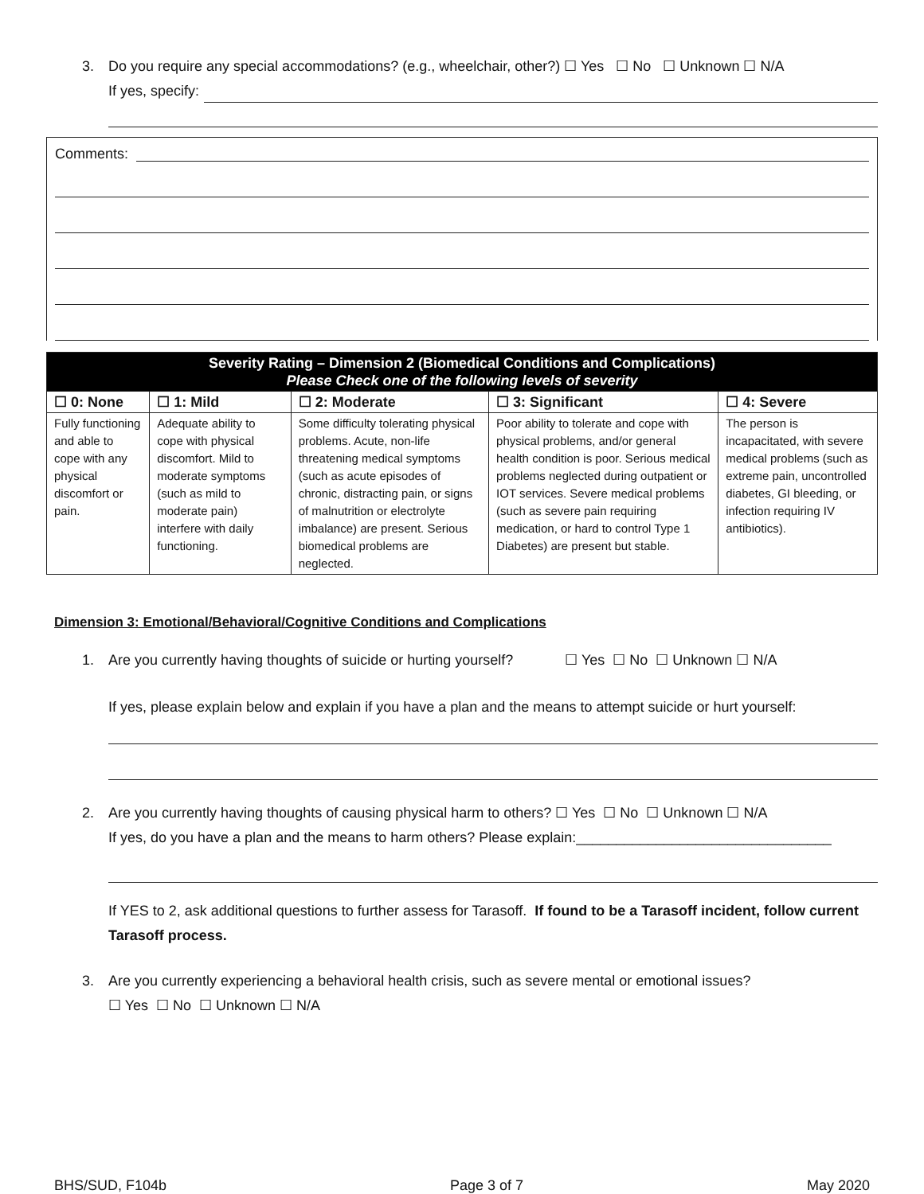3. Do you require any special accommodations? (e.g., wheelchair, other?) ☐ Yes ☐ No ☐ Unknown ☐ N/A
If yes, specify:
Comments:
| Severity Rating – Dimension 2 (Biomedical Conditions and Complications) Please Check one of the following levels of severity | | | | |
| ☐ 0: None | ☐ 1: Mild | ☐ 2: Moderate | ☐ 3: Significant | ☐ 4: Severe |
| Fully functioning and able to cope with any physical discomfort or pain. | Adequate ability to cope with physical discomfort. Mild to moderate symptoms (such as mild to moderate pain) interfere with daily functioning. | Some difficulty tolerating physical problems. Acute, non-life threatening medical symptoms (such as acute episodes of chronic, distracting pain, or signs of malnutrition or electrolyte imbalance) are present. Serious biomedical problems are neglected. | Poor ability to tolerate and cope with physical problems, and/or general health condition is poor. Serious medical problems neglected during outpatient or IOT services. Severe medical problems (such as severe pain requiring medication, or hard to control Type 1 Diabetes) are present but stable. | The person is incapacitated, with severe medical problems (such as extreme pain, uncontrolled diabetes, GI bleeding, or infection requiring IV antibiotics). |
Dimension 3: Emotional/Behavioral/Cognitive Conditions and Complications
1. Are you currently having thoughts of suicide or hurting yourself? ☐ Yes ☐ No ☐ Unknown ☐ N/A
If yes, please explain below and explain if you have a plan and the means to attempt suicide or hurt yourself:
2. Are you currently having thoughts of causing physical harm to others? ☐ Yes ☐ No ☐ Unknown ☐ N/A
If yes, do you have a plan and the means to harm others? Please explain:________________________________
If YES to 2, ask additional questions to further assess for Tarasoff. If found to be a Tarasoff incident, follow current Tarasoff process.
3. Are you currently experiencing a behavioral health crisis, such as severe mental or emotional issues?
☐ Yes ☐ No ☐ Unknown ☐ N/A
BHS/SUD, F104b Page 3 of 7 May 2020